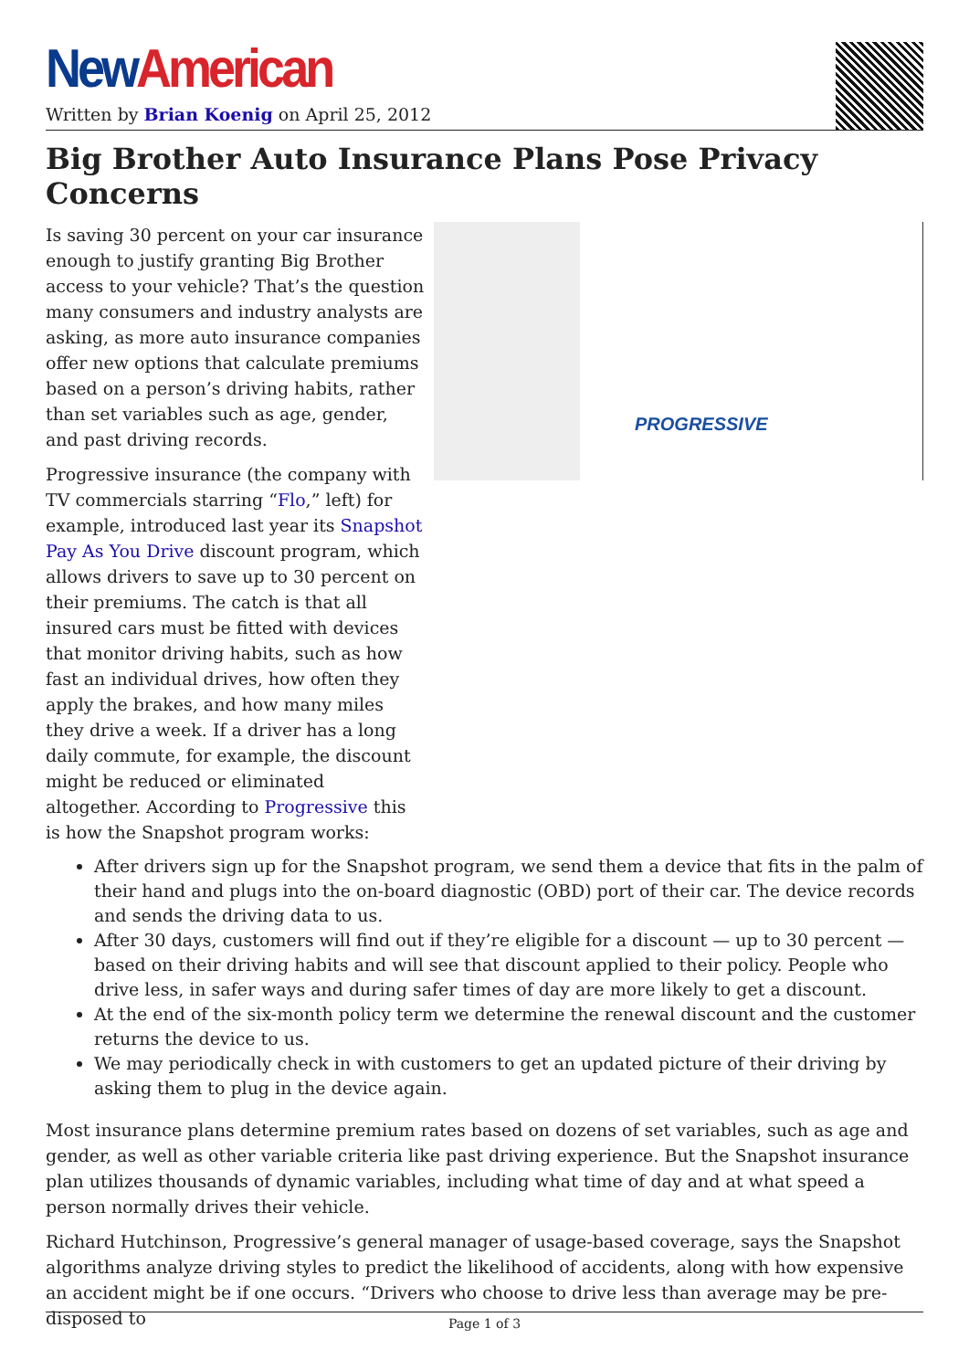New American
Written by Brian Koenig on April 25, 2012
Big Brother Auto Insurance Plans Pose Privacy Concerns
PROGRESSIVE
Is saving 30 percent on your car insurance enough to justify granting Big Brother access to your vehicle? That’s the question many consumers and industry analysts are asking, as more auto insurance companies offer new options that calculate premiums based on a person’s driving habits, rather than set variables such as age, gender, and past driving records.
Progressive insurance (the company with TV commercials starring “Flo,” left) for example, introduced last year its Snapshot Pay As You Drive discount program, which allows drivers to save up to 30 percent on their premiums. The catch is that all insured cars must be fitted with devices that monitor driving habits, such as how fast an individual drives, how often they apply the brakes, and how many miles they drive a week. If a driver has a long daily commute, for example, the discount might be reduced or eliminated altogether. According to Progressive this is how the Snapshot program works:
After drivers sign up for the Snapshot program, we send them a device that fits in the palm of their hand and plugs into the on-board diagnostic (OBD) port of their car. The device records and sends the driving data to us.
After 30 days, customers will find out if they’re eligible for a discount — up to 30 percent — based on their driving habits and will see that discount applied to their policy. People who drive less, in safer ways and during safer times of day are more likely to get a discount.
At the end of the six-month policy term we determine the renewal discount and the customer returns the device to us.
We may periodically check in with customers to get an updated picture of their driving by asking them to plug in the device again.
Most insurance plans determine premium rates based on dozens of set variables, such as age and gender, as well as other variable criteria like past driving experience. But the Snapshot insurance plan utilizes thousands of dynamic variables, including what time of day and at what speed a person normally drives their vehicle.
Richard Hutchinson, Progressive’s general manager of usage-based coverage, says the Snapshot algorithms analyze driving styles to predict the likelihood of accidents, along with how expensive an accident might be if one occurs. “Drivers who choose to drive less than average may be pre-disposed to
Page 1 of 3